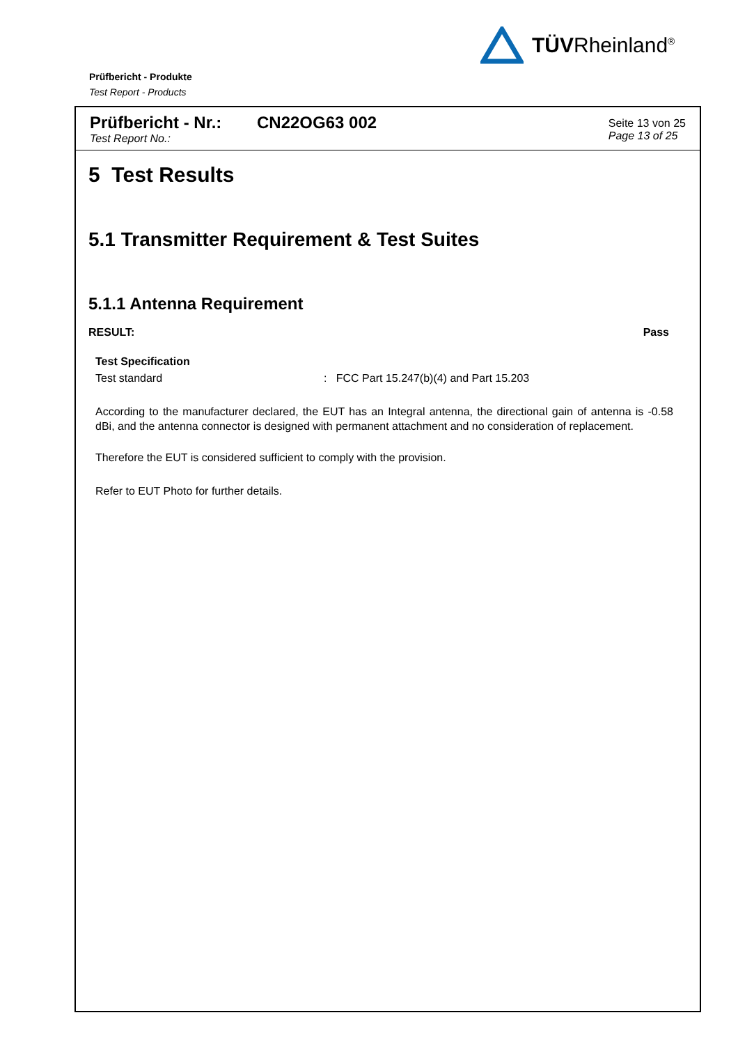TÜVRheinland<sup>®</sup>
Prüfbericht - Produkte
Test Report - Products
Prüfbericht - Nr.:
Test Report No.:
CN22OG63 002
Seite 13 von 25
Page 13 of 25
5 Test Results
5.1 Transmitter Requirement & Test Suites
5.1.1 Antenna Requirement
RESULT: Pass
Test Specification
Test standard: FCC Part 15.247(b)(4) and Part 15.203
According to the manufacturer declared, the EUT has an Integral antenna, the directional gain of antenna is -0.58 dBi, and the antenna connector is designed with permanent attachment and no consideration of replacement.
Therefore the EUT is considered sufficient to comply with the provision.
Refer to EUT Photo for further details.